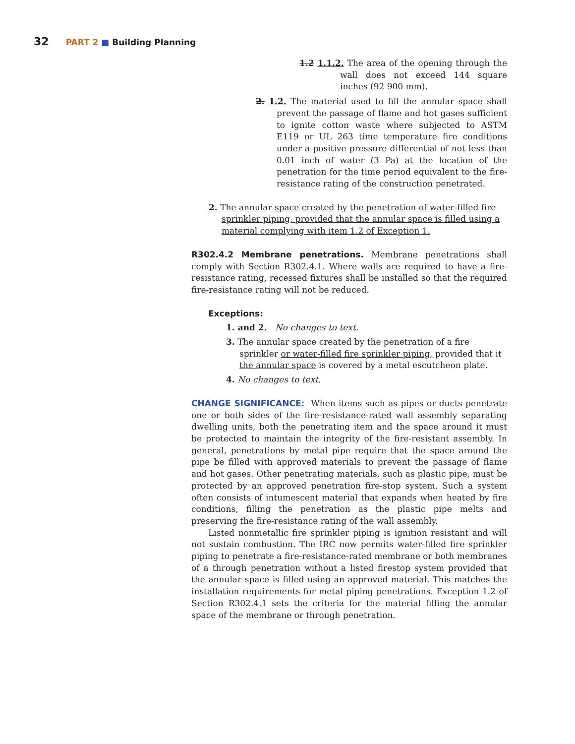32 PART 2 ■ Building Planning
1.2 1.1.2. The area of the opening through the wall does not exceed 144 square inches (92 900 mm).
2. 1.2. The material used to fill the annular space shall prevent the passage of flame and hot gases sufficient to ignite cotton waste where subjected to ASTM E119 or UL 263 time temperature fire conditions under a positive pressure differential of not less than 0.01 inch of water (3 Pa) at the location of the penetration for the time period equivalent to the fire-resistance rating of the construction penetrated.
2. The annular space created by the penetration of water-filled fire sprinkler piping, provided that the annular space is filled using a material complying with item 1.2 of Exception 1.
R302.4.2 Membrane penetrations. Membrane penetrations shall comply with Section R302.4.1. Where walls are required to have a fire-resistance rating, recessed fixtures shall be installed so that the required fire-resistance rating will not be reduced.
Exceptions:
1. and 2. No changes to text.
3. The annular space created by the penetration of a fire sprinkler or water-filled fire sprinkler piping, provided that it the annular space is covered by a metal escutcheon plate.
4. No changes to text.
CHANGE SIGNIFICANCE: When items such as pipes or ducts penetrate one or both sides of the fire-resistance-rated wall assembly separating dwelling units, both the penetrating item and the space around it must be protected to maintain the integrity of the fire-resistant assembly. In general, penetrations by metal pipe require that the space around the pipe be filled with approved materials to prevent the passage of flame and hot gases. Other penetrating materials, such as plastic pipe, must be protected by an approved penetration fire-stop system. Such a system often consists of intumescent material that expands when heated by fire conditions, filling the penetration as the plastic pipe melts and preserving the fire-resistance rating of the wall assembly.
Listed nonmetallic fire sprinkler piping is ignition resistant and will not sustain combustion. The IRC now permits water-filled fire sprinkler piping to penetrate a fire-resistance-rated membrane or both membranes of a through penetration without a listed firestop system provided that the annular space is filled using an approved material. This matches the installation requirements for metal piping penetrations. Exception 1.2 of Section R302.4.1 sets the criteria for the material filling the annular space of the membrane or through penetration.